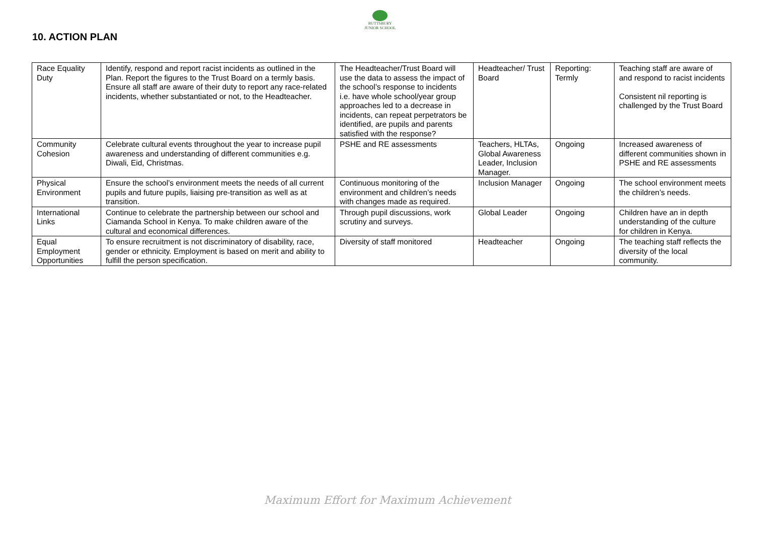10. ACTION PLAN
BUTTSBURY
JUNIOR SCHOOL
| Race Equality Duty | Identify, respond and report racist incidents as outlined in the Plan. Report the figures to the Trust Board on a termly basis. Ensure all staff are aware of their duty to report any race-related incidents, whether substantiated or not, to the Headteacher. | The Headteacher/Trust Board will use the data to assess the impact of the school’s response to incidents i.e. have whole school/year group approaches led to a decrease in incidents, can repeat perpetrators be identified, are pupils and parents satisfied with the response? | Headteacher/ Trust Board | Reporting: Termly | Teaching staff are aware of and respond to racist incidents Consistent nil reporting is challenged by the Trust Board |
| Community Cohesion | Celebrate cultural events throughout the year to increase pupil awareness and understanding of different communities e.g. Diwali, Eid, Christmas. | PSHE and RE assessments | Teachers, HLTAs, Global Awareness Leader, Inclusion Manager. | Ongoing | Increased awareness of different communities shown in PSHE and RE assessments |
| Physical Environment | Ensure the school’s environment meets the needs of all current pupils and future pupils, liaising pre-transition as well as at transition. | Continuous monitoring of the environment and children’s needs with changes made as required. | Inclusion Manager | Ongoing | The school environment meets the children’s needs. |
| International Links | Continue to celebrate the partnership between our school and Ciamanda School in Kenya. To make children aware of the cultural and economical differences. | Through pupil discussions, work scrutiny and surveys. | Global Leader | Ongoing | Children have an in depth understanding of the culture for children in Kenya. |
| Equal Employment Opportunities | To ensure recruitment is not discriminatory of disability, race, gender or ethnicity. Employment is based on merit and ability to fulfill the person specification. | Diversity of staff monitored | Headteacher | Ongoing | The teaching staff reflects the diversity of the local community. |
Maximum Effort for Maximum Achievement